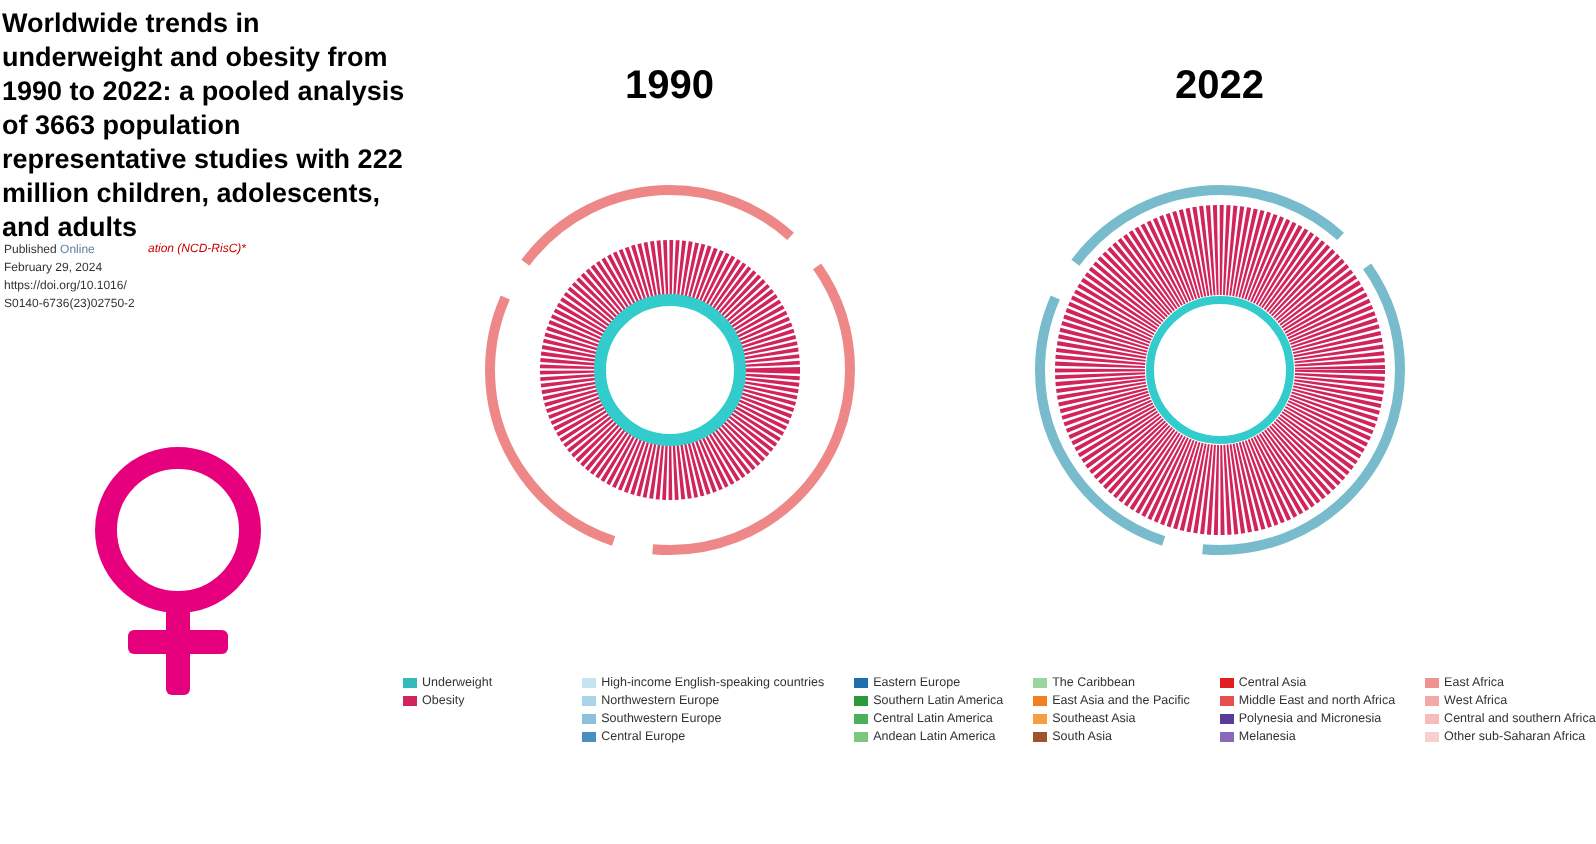Worldwide trends in underweight and obesity from 1990 to 2022: a pooled analysis of 3663 population representative studies with 222 million children, adolescents, and adults
Published Online
February 29, 2024
https://doi.org/10.1016/
S0140-6736(23)02750-2
ation (NCD-RisC)*
1990 2022
Underweight
Obesity
High-income English-speaking countries
Northwestern Europe
Southwestern Europe
Central Europe
Eastern Europe
Southern Latin America
Central Latin America
Andean Latin America
The Caribbean
East Asia and the Pacific
Southeast Asia
South Asia
Central Asia
Middle East and north Africa
Polynesia and Micronesia
Melanesia
East Africa
West Africa
Central and southern Africa
Other sub-Saharan Africa